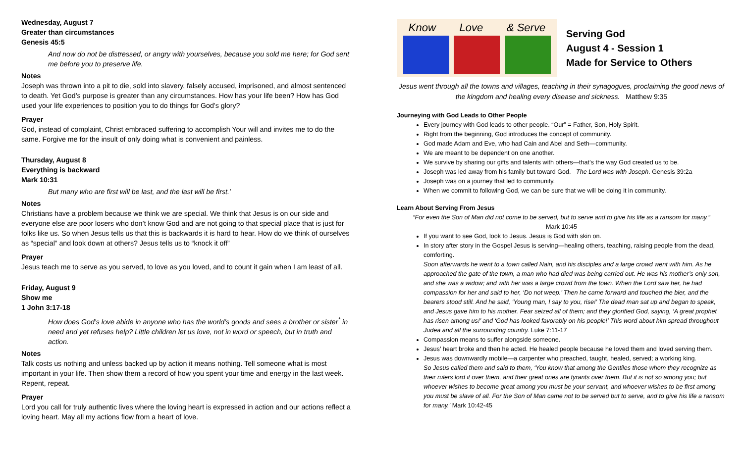Wednesday, August 7
Greater than circumstances
Genesis 45:5
And now do not be distressed, or angry with yourselves, because you sold me here; for God sent me before you to preserve life.
Notes
Joseph was thrown into a pit to die, sold into slavery, falsely accused, imprisoned, and almost sentenced to death. Yet God’s purpose is greater than any circumstances. How has your life been? How has God used your life experiences to position you to do things for God’s glory?
Prayer
God, instead of complaint, Christ embraced suffering to accomplish Your will and invites me to do the same. Forgive me for the insult of only doing what is convenient and painless.
Thursday, August 8
Everything is backward
Mark 10:31
But many who are first will be last, and the last will be first.’
Notes
Christians have a problem because we think we are special. We think that Jesus is on our side and everyone else are poor losers who don’t know God and are not going to that special place that is just for folks like us. So when Jesus tells us that this is backwards it is hard to hear. How do we think of ourselves as “special” and look down at others? Jesus tells us to “knock it off”
Prayer
Jesus teach me to serve as you served, to love as you loved, and to count it gain when I am least of all.
Friday, August 9
Show me
1 John 3:17-18
How does God’s love abide in anyone who has the world’s goods and sees a brother or sister<sup>*</sup> in need and yet refuses help? Little children let us love, not in word or speech, but in truth and action.
Notes
Talk costs us nothing and unless backed up by action it means nothing. Tell someone what is most important in your life. Then show them a record of how you spent your time and energy in the last week. Repent, repeat.
Prayer
Lord you call for truly authentic lives where the loving heart is expressed in action and our actions reflect a loving heart. May all my actions flow from a heart of love.
Know Love & Serve
Serving God
August 4 - Session 1
Made for Service to Others
Jesus went through all the towns and villages, teaching in their synagogues, proclaiming the good news of the kingdom and healing every disease and sickness. Matthew 9:35
Journeying with God Leads to Other People
Every journey with God leads to other people. “Our” = Father, Son, Holy Spirit.
Right from the beginning, God introduces the concept of community.
God made Adam and Eve, who had Cain and Abel and Seth—community.
We are meant to be dependent on one another.
We survive by sharing our gifts and talents with others—that’s the way God created us to be.
Joseph was led away from his family but toward God. The Lord was with Joseph. Genesis 39:2a
Joseph was on a journey that led to community.
When we commit to following God, we can be sure that we will be doing it in community.
Learn About Serving From Jesus
“For even the Son of Man did not come to be served, but to serve and to give his life as a ransom for many.”
Mark 10:45
If you want to see God, look to Jesus. Jesus is God with skin on.
In story after story in the Gospel Jesus is serving—healing others, teaching, raising people from the dead, comforting.
Soon afterwards he went to a town called Nain, and his disciples and a large crowd went with him. As he approached the gate of the town, a man who had died was being carried out. He was his mother’s only son, and she was a widow; and with her was a large crowd from the town. When the Lord saw her, he had compassion for her and said to her, ‘Do not weep.’ Then he came forward and touched the bier, and the bearers stood still. And he said, ‘Young man, I say to you, rise!’ The dead man sat up and began to speak, and Jesus gave him to his mother. Fear seized all of them; and they glorified God, saying, ‘A great prophet has risen among us!’ and ‘God has looked favorably on his people!’ This word about him spread throughout Judea and all the surrounding country. Luke 7:11-17
Compassion means to suffer alongside someone.
Jesus’ heart broke and then he acted. He healed people because he loved them and loved serving them.
Jesus was downwardly mobile—a carpenter who preached, taught, healed, served; a working king.
So Jesus called them and said to them, ‘You know that among the Gentiles those whom they recognize as their rulers lord it over them, and their great ones are tyrants over them. But it is not so among you; but whoever wishes to become great among you must be your servant, and whoever wishes to be first among you must be slave of all. For the Son of Man came not to be served but to serve, and to give his life a ransom for many.’ Mark 10:42-45